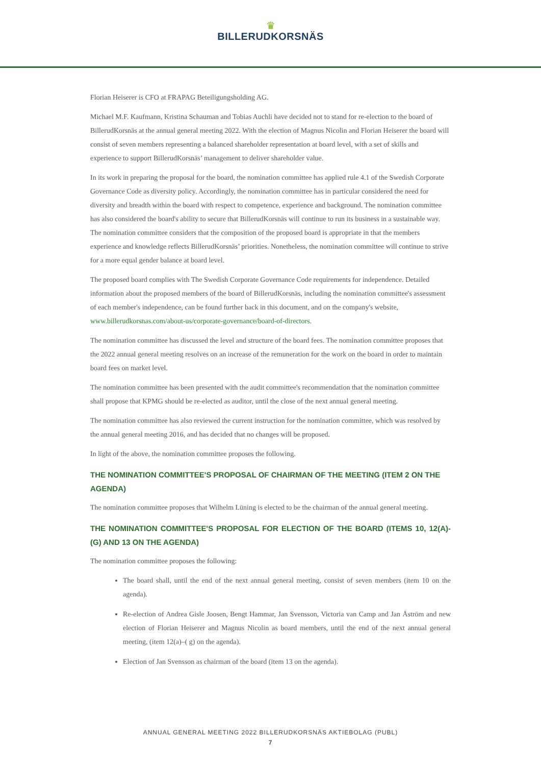♛
BILLERUDKORSNÄS
Florian Heiserer is CFO at FRAPAG Beteiligungsholding AG.
Michael M.F. Kaufmann, Kristina Schauman and Tobias Auchli have decided not to stand for re-election to the board of BillerudKorsnäs at the annual general meeting 2022. With the election of Magnus Nicolin and Florian Heiserer the board will consist of seven members representing a balanced shareholder representation at board level, with a set of skills and experience to support BillerudKorsnäs’ management to deliver shareholder value.
In its work in preparing the proposal for the board, the nomination committee has applied rule 4.1 of the Swedish Corporate Governance Code as diversity policy. Accordingly, the nomination committee has in particular considered the need for diversity and breadth within the board with respect to competence, experience and background. The nomination committee has also considered the board's ability to secure that BillerudKorsnäs will continue to run its business in a sustainable way. The nomination committee considers that the composition of the proposed board is appropriate in that the members experience and knowledge reflects BillerudKorsnäs’ priorities. Nonetheless, the nomination committee will continue to strive for a more equal gender balance at board level.
The proposed board complies with The Swedish Corporate Governance Code requirements for independence. Detailed information about the proposed members of the board of BillerudKorsnäs, including the nomination committee's assessment of each member's independence, can be found further back in this document, and on the company's website, www.billerudkorsnas.com/about-us/corporate-governance/board-of-directors.
The nomination committee has discussed the level and structure of the board fees. The nomination committee proposes that the 2022 annual general meeting resolves on an increase of the remuneration for the work on the board in order to maintain board fees on market level.
The nomination committee has been presented with the audit committee's recommendation that the nomination committee shall propose that KPMG should be re-elected as auditor, until the close of the next annual general meeting.
The nomination committee has also reviewed the current instruction for the nomination committee, which was resolved by the annual general meeting 2016, and has decided that no changes will be proposed.
In light of the above, the nomination committee proposes the following.
THE NOMINATION COMMITTEE'S PROPOSAL OF CHAIRMAN OF THE MEETING (ITEM 2 ON THE AGENDA)
The nomination committee proposes that Wilhelm Lüning is elected to be the chairman of the annual general meeting.
THE NOMINATION COMMITTEE'S PROPOSAL FOR ELECTION OF THE BOARD (ITEMS 10, 12(A)-(G) AND 13 ON THE AGENDA)
The nomination committee proposes the following:
The board shall, until the end of the next annual general meeting, consist of seven members (item 10 on the agenda).
Re-election of Andrea Gisle Joosen, Bengt Hammar, Jan Svensson, Victoria van Camp and Jan Åström and new election of Florian Heiserer and Magnus Nicolin as board members, until the end of the next annual general meeting, (item 12(a)–( g) on the agenda).
Election of Jan Svensson as chairman of the board (item 13 on the agenda).
ANNUAL GENERAL MEETING 2022 BILLERUDKORSNÄS AKTIEBOLAG (PUBL)
7